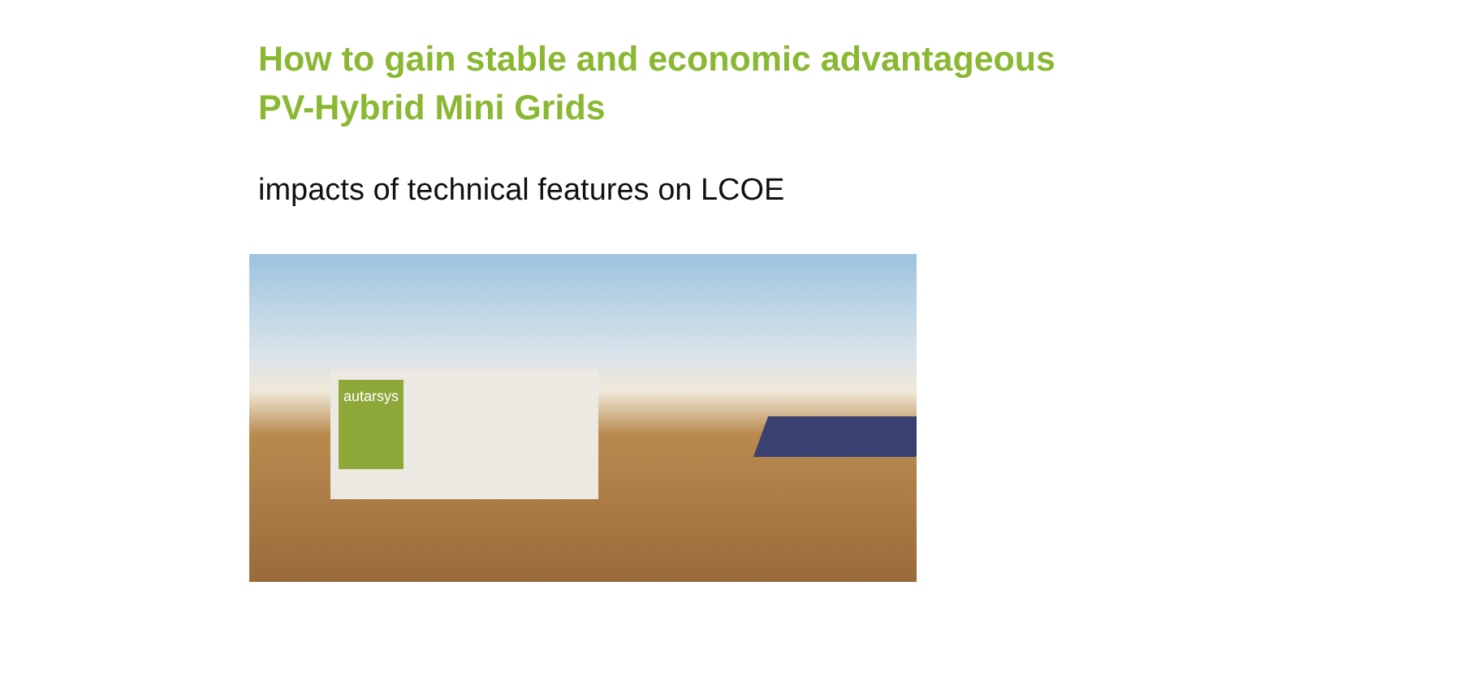How to gain stable and economic advantageous PV-Hybrid Mini Grids
impacts of technical features on LCOE
autarsys